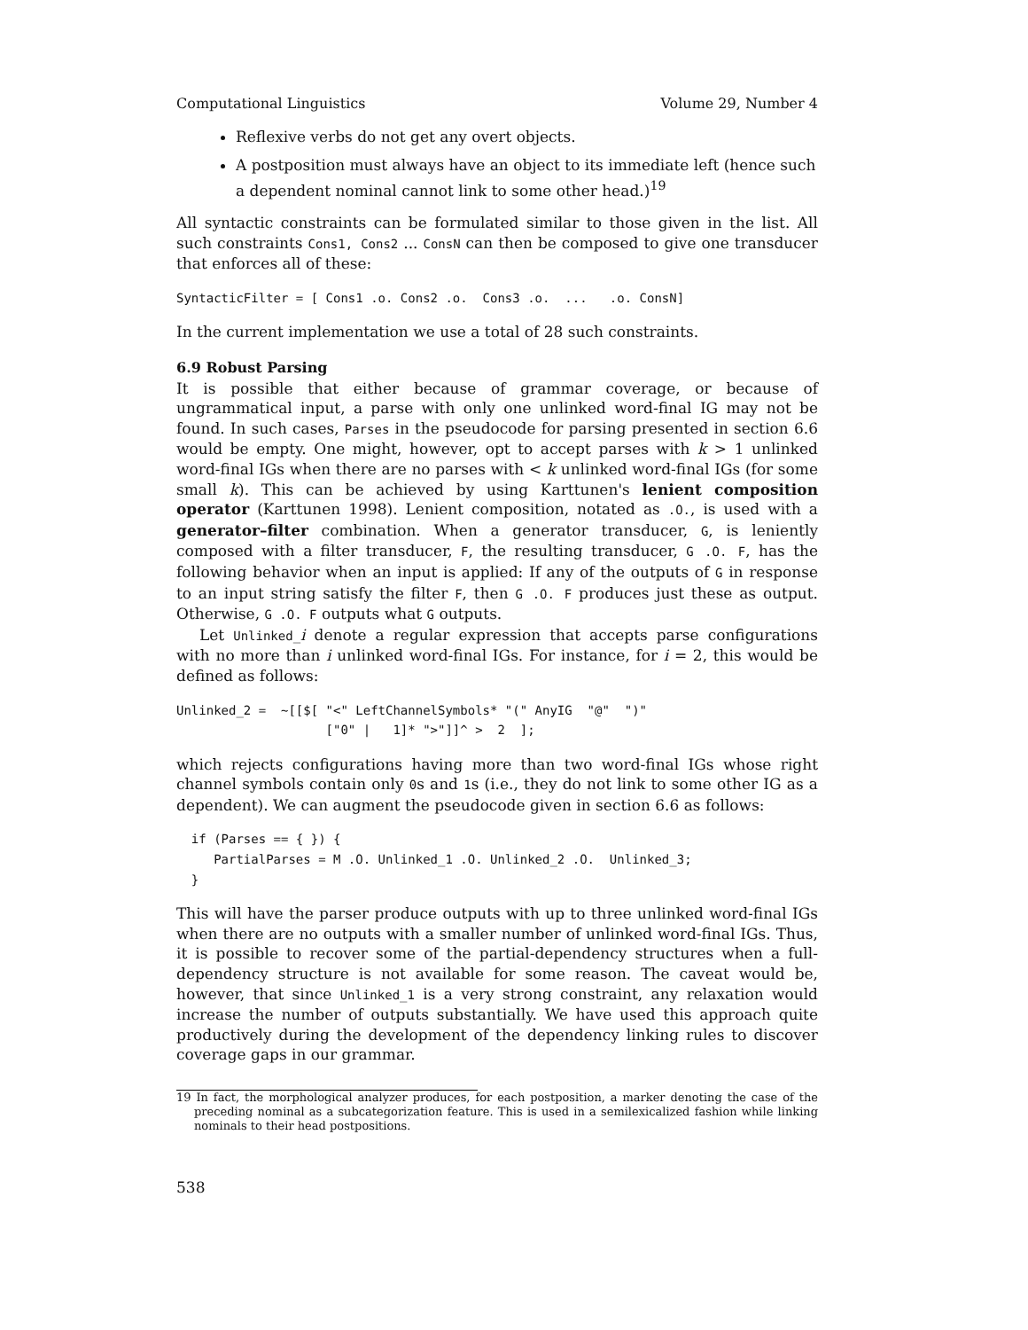Computational Linguistics Volume 29, Number 4
Reflexive verbs do not get any overt objects.
A postposition must always have an object to its immediate left (hence such a dependent nominal cannot link to some other head.)<sup>19</sup>
All syntactic constraints can be formulated similar to those given in the list. All such constraints Cons1, Cons2 ... ConsN can then be composed to give one transducer that enforces all of these:
SyntacticFilter = [ Cons1 .o. Cons2 .o.  Cons3 .o.  ...   .o. ConsN]
In the current implementation we use a total of 28 such constraints.
6.9 Robust Parsing
It is possible that either because of grammar coverage, or because of ungrammatical input, a parse with only one unlinked word-final IG may not be found. In such cases, Parses in the pseudocode for parsing presented in section 6.6 would be empty. One might, however, opt to accept parses with k > 1 unlinked word-final IGs when there are no parses with < k unlinked word-final IGs (for some small k). This can be achieved by using Karttunen's lenient composition operator (Karttunen 1998). Lenient composition, notated as .O., is used with a generator–filter combination. When a generator transducer, G, is leniently composed with a filter transducer, F, the resulting transducer, G .O. F, has the following behavior when an input is applied: If any of the outputs of G in response to an input string satisfy the filter F, then G .O. F produces just these as output. Otherwise, G .O. F outputs what G outputs.
Let Unlinked_i denote a regular expression that accepts parse configurations with no more than i unlinked word-final IGs. For instance, for i = 2, this would be defined as follows:
Unlinked_2 =  ~[[$[ "<" LeftChannelSymbols* "(" AnyIG  "@"  ")"
                    ["0" |   1]* ">"]]^ >  2  ];
which rejects configurations having more than two word-final IGs whose right channel symbols contain only 0s and 1s (i.e., they do not link to some other IG as a dependent). We can augment the pseudocode given in section 6.6 as follows:
  if (Parses == { }) {
     PartialParses = M .O. Unlinked_1 .O. Unlinked_2 .O.  Unlinked_3;
  }
This will have the parser produce outputs with up to three unlinked word-final IGs when there are no outputs with a smaller number of unlinked word-final IGs. Thus, it is possible to recover some of the partial-dependency structures when a full-dependency structure is not available for some reason. The caveat would be, however, that since Unlinked_1 is a very strong constraint, any relaxation would increase the number of outputs substantially. We have used this approach quite productively during the development of the dependency linking rules to discover coverage gaps in our grammar.
19 In fact, the morphological analyzer produces, for each postposition, a marker denoting the case of the preceding nominal as a subcategorization feature. This is used in a semilexicalized fashion while linking nominals to their head postpositions.
538